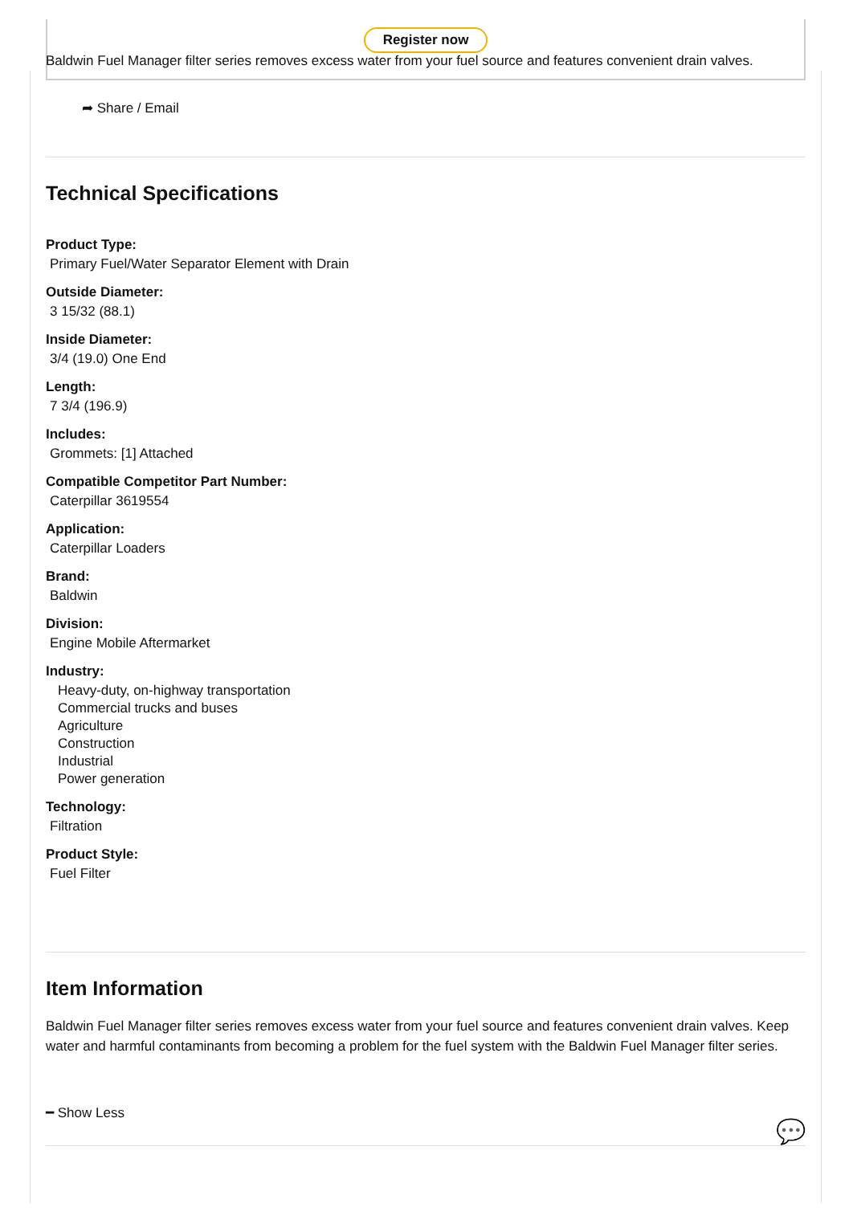Register now
Baldwin Fuel Manager filter series removes excess water from your fuel source and features convenient drain valves.
➦ Share / Email
Technical Specifications
Product Type:
Primary Fuel/Water Separator Element with Drain
Outside Diameter:
3 15/32 (88.1)
Inside Diameter:
3/4 (19.0) One End
Length:
7 3/4 (196.9)
Includes:
Grommets: [1] Attached
Compatible Competitor Part Number:
Caterpillar 3619554
Application:
Caterpillar Loaders
Brand:
Baldwin
Division:
Engine Mobile Aftermarket
Industry:
Heavy-duty, on-highway transportation
Commercial trucks and buses
Agriculture
Construction
Industrial
Power generation
Technology:
Filtration
Product Style:
Fuel Filter
Item Information
Baldwin Fuel Manager filter series removes excess water from your fuel source and features convenient drain valves. Keep water and harmful contaminants from becoming a problem for the fuel system with the Baldwin Fuel Manager filter series.
━ Show Less
💬